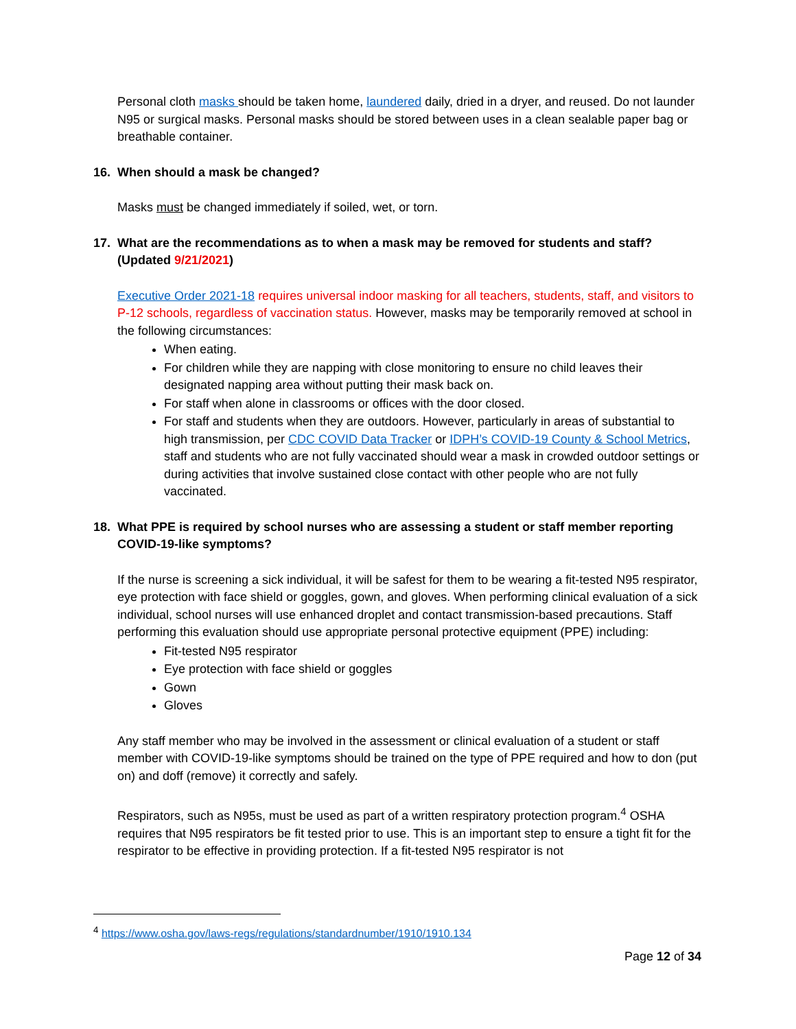Personal cloth masks should be taken home, laundered daily, dried in a dryer, and reused. Do not launder N95 or surgical masks. Personal masks should be stored between uses in a clean sealable paper bag or breathable container.
16. When should a mask be changed?
Masks must be changed immediately if soiled, wet, or torn.
17. What are the recommendations as to when a mask may be removed for students and staff? (Updated 9/21/2021)
Executive Order 2021-18 requires universal indoor masking for all teachers, students, staff, and visitors to P-12 schools, regardless of vaccination status. However, masks may be temporarily removed at school in the following circumstances:
When eating.
For children while they are napping with close monitoring to ensure no child leaves their designated napping area without putting their mask back on.
For staff when alone in classrooms or offices with the door closed.
For staff and students when they are outdoors. However, particularly in areas of substantial to high transmission, per CDC COVID Data Tracker or IDPH’s COVID-19 County & School Metrics, staff and students who are not fully vaccinated should wear a mask in crowded outdoor settings or during activities that involve sustained close contact with other people who are not fully vaccinated.
18. What PPE is required by school nurses who are assessing a student or staff member reporting COVID-19-like symptoms?
If the nurse is screening a sick individual, it will be safest for them to be wearing a fit-tested N95 respirator, eye protection with face shield or goggles, gown, and gloves. When performing clinical evaluation of a sick individual, school nurses will use enhanced droplet and contact transmission-based precautions. Staff performing this evaluation should use appropriate personal protective equipment (PPE) including:
Fit-tested N95 respirator
Eye protection with face shield or goggles
Gown
Gloves
Any staff member who may be involved in the assessment or clinical evaluation of a student or staff member with COVID-19-like symptoms should be trained on the type of PPE required and how to don (put on) and doff (remove) it correctly and safely.
Respirators, such as N95s, must be used as part of a written respiratory protection program.<sup>4</sup> OSHA requires that N95 respirators be fit tested prior to use. This is an important step to ensure a tight fit for the respirator to be effective in providing protection. If a fit-tested N95 respirator is not
<sup>4</sup> https://www.osha.gov/laws-regs/regulations/standardnumber/1910/1910.134
Page 12 of 34